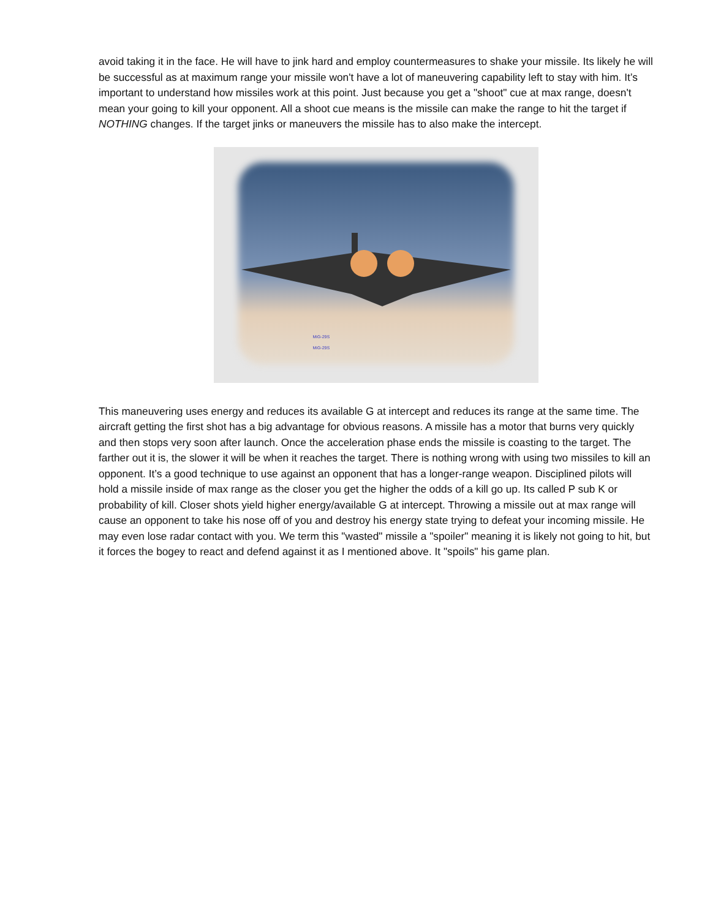avoid taking it in the face. He will have to jink hard and employ countermeasures to shake your missile. Its likely he will be successful as at maximum range your missile won't have a lot of maneuvering capability left to stay with him. It’s important to understand how missiles work at this point. Just because you get a "shoot" cue at max range, doesn't mean your going to kill your opponent. All a shoot cue means is the missile can make the range to hit the target if NOTHING changes. If the target jinks or maneuvers the missile has to also make the intercept.
MiG-29S
MiG-29S
This maneuvering uses energy and reduces its available G at intercept and reduces its range at the same time. The aircraft getting the first shot has a big advantage for obvious reasons. A missile has a motor that burns very quickly and then stops very soon after launch. Once the acceleration phase ends the missile is coasting to the target. The farther out it is, the slower it will be when it reaches the target. There is nothing wrong with using two missiles to kill an opponent. It’s a good technique to use against an opponent that has a longer-range weapon. Disciplined pilots will hold a missile inside of max range as the closer you get the higher the odds of a kill go up. Its called P sub K or probability of kill. Closer shots yield higher energy/available G at intercept. Throwing a missile out at max range will cause an opponent to take his nose off of you and destroy his energy state trying to defeat your incoming missile. He may even lose radar contact with you. We term this "wasted" missile a "spoiler" meaning it is likely not going to hit, but it forces the bogey to react and defend against it as I mentioned above. It "spoils" his game plan.